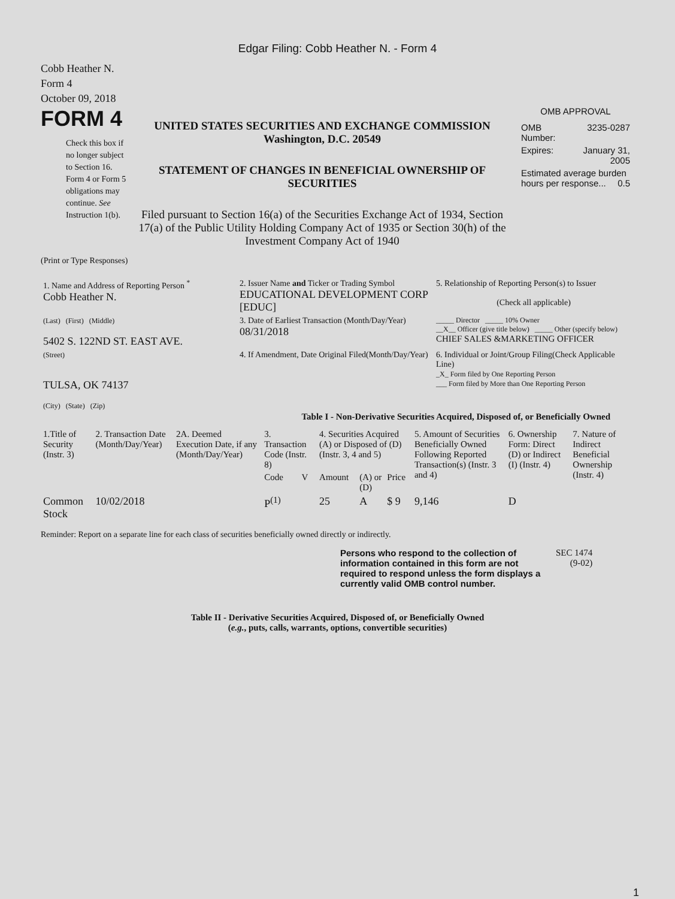Edgar Filing: Cobb Heather N. - Form 4
Cobb Heather N.
Form 4
October 09, 2018
FORM 4
Check this box if no longer subject to Section 16. Form 4 or Form 5 obligations may continue. See Instruction 1(b).
UNITED STATES SECURITIES AND EXCHANGE COMMISSION
Washington, D.C. 20549
STATEMENT OF CHANGES IN BENEFICIAL OWNERSHIP OF SECURITIES
Filed pursuant to Section 16(a) of the Securities Exchange Act of 1934, Section 17(a) of the Public Utility Holding Company Act of 1935 or Section 30(h) of the Investment Company Act of 1940
OMB APPROVAL
| OMB Number: | 3235-0287 |
| Expires: | January 31, 2005 |
| Estimated average burden hours per response... 0.5 | |
(Print or Type Responses)
| 1. Name and Address of Reporting Person <sup>*</sup> Cobb Heather N. | 2. Issuer Name and Ticker or Trading Symbol EDUCATIONAL DEVELOPMENT CORP [EDUC] | 5. Relationship of Reporting Person(s) to Issuer (Check all applicable) |
| (Last) (First) (Middle) 5402 S. 122ND ST. EAST AVE. | 3. Date of Earliest Transaction (Month/Day/Year) 08/31/2018 | _____ Director _____ 10% Owner __X__ Officer (give title below) _____ Other (specify below) CHIEF SALES &MARKETING OFFICER |
| (Street) TULSA, OK 74137 (City) (State) (Zip) | 4. If Amendment, Date Original Filed(Month/Day/Year) | 6. Individual or Joint/Group Filing(Check Applicable Line) _X_ Form filed by One Reporting Person ___ Form filed by More than One Reporting Person |
Table I - Non-Derivative Securities Acquired, Disposed of, or Beneficially Owned
| 1.Title of Security (Instr. 3) | 2. Transaction Date (Month/Day/Year) | 2A. Deemed Execution Date, if any (Month/Day/Year) | 3. Transaction Code (Instr. 8) | | 4. Securities Acquired (A) or Disposed of (D) (Instr. 3, 4 and 5) | | | 5. Amount of Securities Beneficially Owned Following Reported Transaction(s) (Instr. 3 and 4) | 6. Ownership Form: Direct (D) or Indirect (I) (Instr. 4) | 7. Nature of Indirect Beneficial Ownership (Instr. 4) |
| --- | --- | --- | --- | --- | --- | --- | --- | --- | --- | --- |
| | | | Code | V | Amount | (A) or (D) | Price | | | |
| Common Stock | 10/02/2018 | | P<sup>(1)</sup> | | 25 | A | $ 9 | 9,146 | D | |
Reminder: Report on a separate line for each class of securities beneficially owned directly or indirectly.
Persons who respond to the collection of information contained in this form are not required to respond unless the form displays a currently valid OMB control number.
SEC 1474
(9-02)
Table II - Derivative Securities Acquired, Disposed of, or Beneficially Owned
(e.g., puts, calls, warrants, options, convertible securities)
1